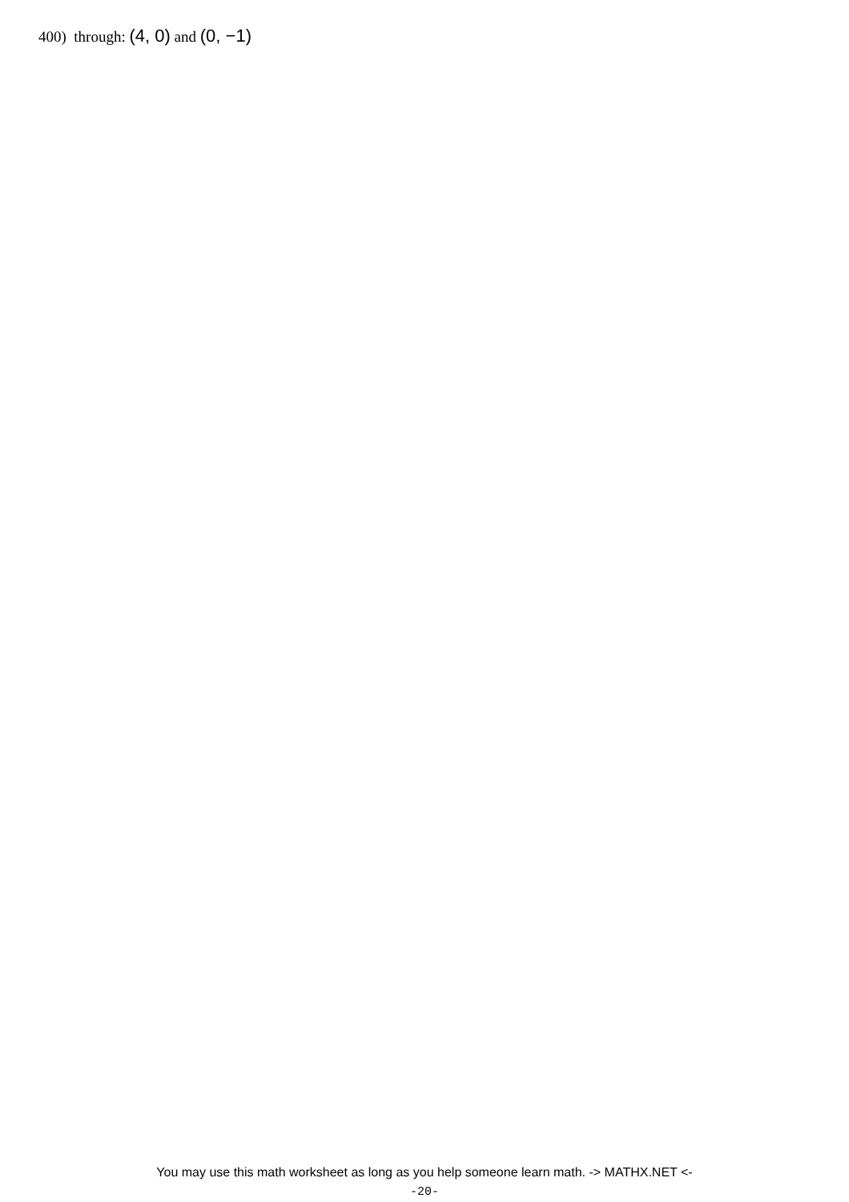400) through: (4, 0) and (0, −1)
You may use this math worksheet as long as you help someone learn math. -> MATHX.NET <-
-20-